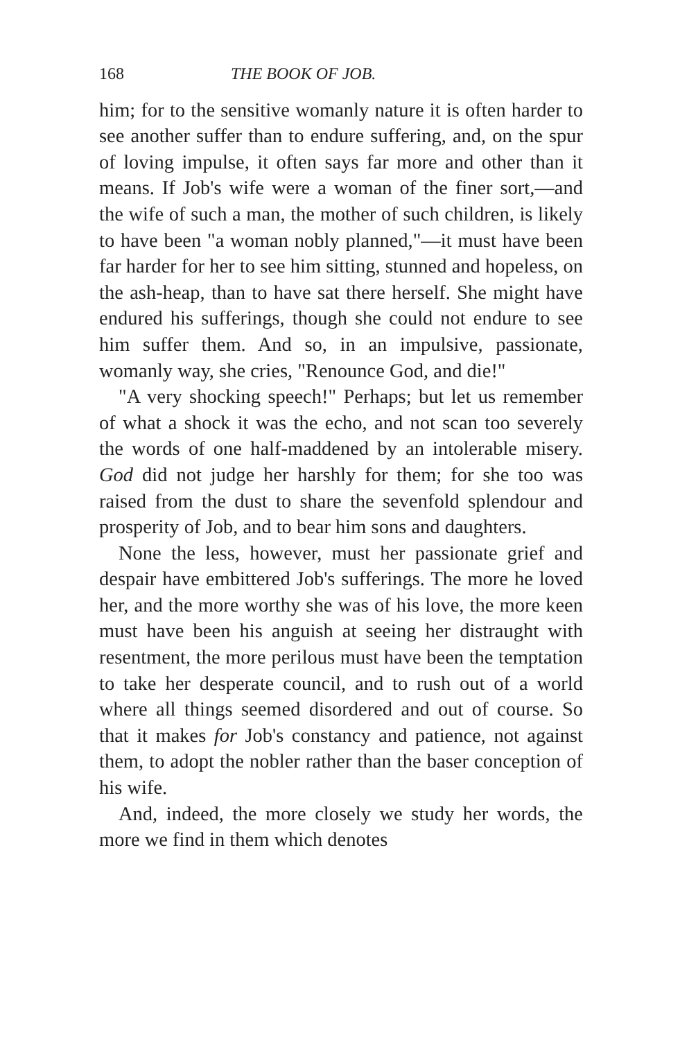168 THE BOOK OF JOB.
him; for to the sensitive womanly nature it is often harder to see another suffer than to endure suffering, and, on the spur of loving impulse, it often says far more and other than it means. If Job's wife were a woman of the finer sort,—and the wife of such a man, the mother of such children, is likely to have been "a woman nobly planned,"—it must have been far harder for her to see him sitting, stunned and hopeless, on the ash-heap, than to have sat there herself. She might have endured his sufferings, though she could not endure to see him suffer them. And so, in an impulsive, passionate, womanly way, she cries, "Renounce God, and die!"
"A very shocking speech!" Perhaps; but let us remember of what a shock it was the echo, and not scan too severely the words of one half-maddened by an intolerable misery. God did not judge her harshly for them; for she too was raised from the dust to share the sevenfold splendour and prosperity of Job, and to bear him sons and daughters.
None the less, however, must her passionate grief and despair have embittered Job's sufferings. The more he loved her, and the more worthy she was of his love, the more keen must have been his anguish at seeing her distraught with resentment, the more perilous must have been the temptation to take her desperate council, and to rush out of a world where all things seemed disordered and out of course. So that it makes for Job's constancy and patience, not against them, to adopt the nobler rather than the baser conception of his wife.
And, indeed, the more closely we study her words, the more we find in them which denotes